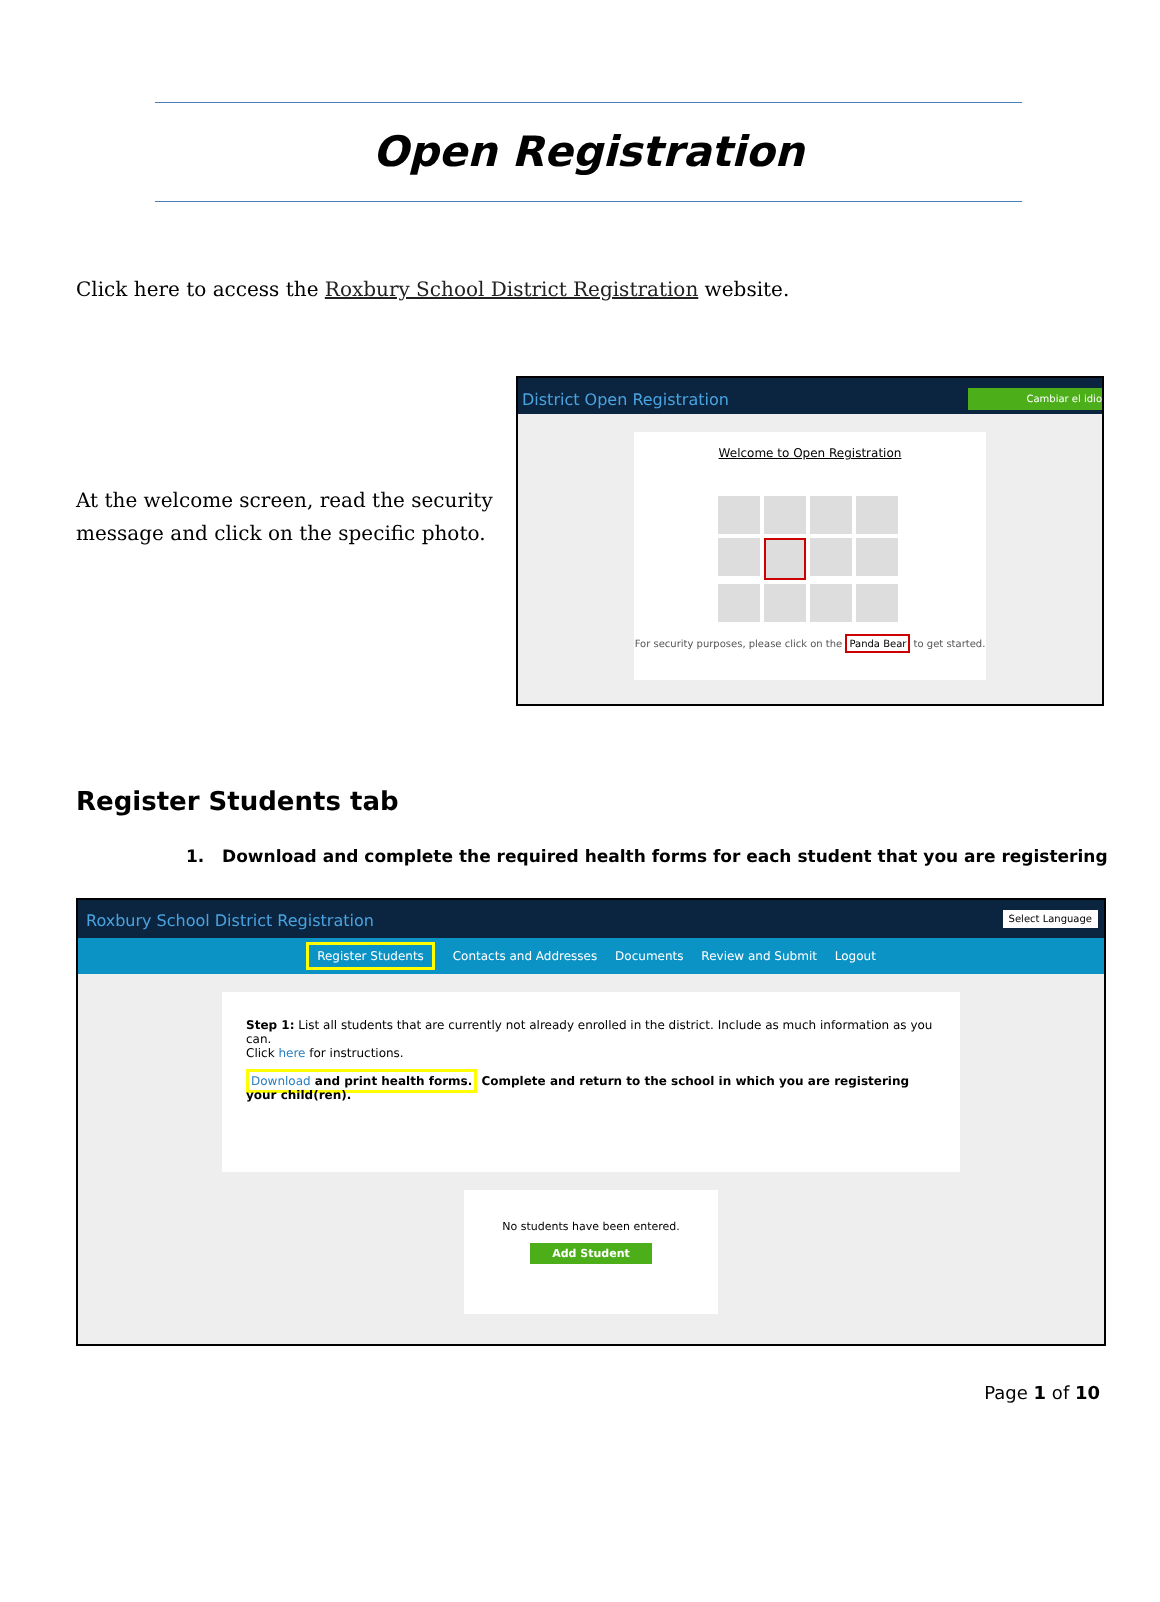Open Registration
Click here to access the Roxbury School District Registration website.
At the welcome screen, read the security message and click on the specific photo.
District Open Registration Cambiar el idio
Welcome to Open Registration
For security purposes, please click on the Panda Bear to get started.
Register Students tab
1. Download and complete the required health forms for each student that you are registering
Roxbury School District Registration Select Language
Register Students Contacts and Addresses Documents Review and Submit Logout
Step 1: List all students that are currently not already enrolled in the district. Include as much information as you can.
Click here for instructions.
Download and print health forms. Complete and return to the school in which you are registering your child(ren).
No students have been entered.
Add Student
Page 1 of 10